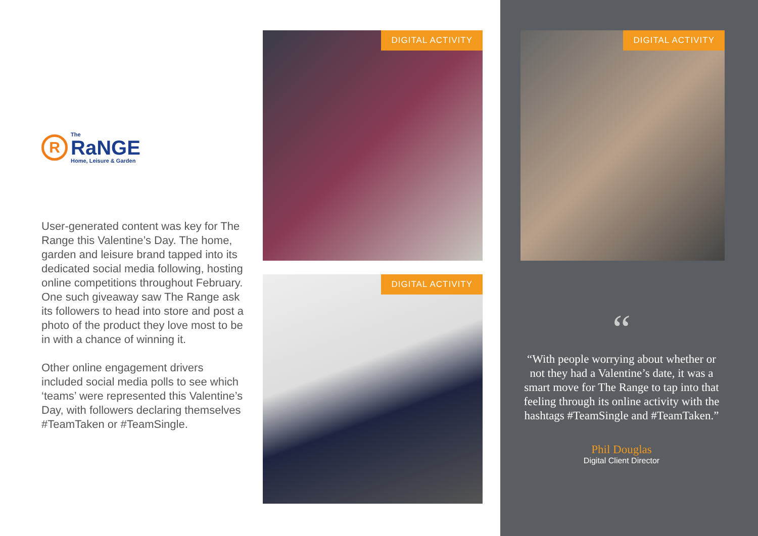R
The
RaNGE
Home, Leisure & Garden
User-generated content was key for The Range this Valentine’s Day. The home, garden and leisure brand tapped into its dedicated social media following, hosting online competitions throughout February. One such giveaway saw The Range ask its followers to head into store and post a photo of the product they love most to be in with a chance of winning it.
Other online engagement drivers included social media polls to see which ‘teams’ were represented this Valentine’s Day, with followers declaring themselves #TeamTaken or #TeamSingle.
DIGITAL ACTIVITY
DIGITAL ACTIVITY
DIGITAL ACTIVITY
“
“With people worrying about whether or not they had a Valentine’s date, it was a smart move for The Range to tap into that feeling through its online activity with the hashtags #TeamSingle and #TeamTaken.”
Phil Douglas
Digital Client Director